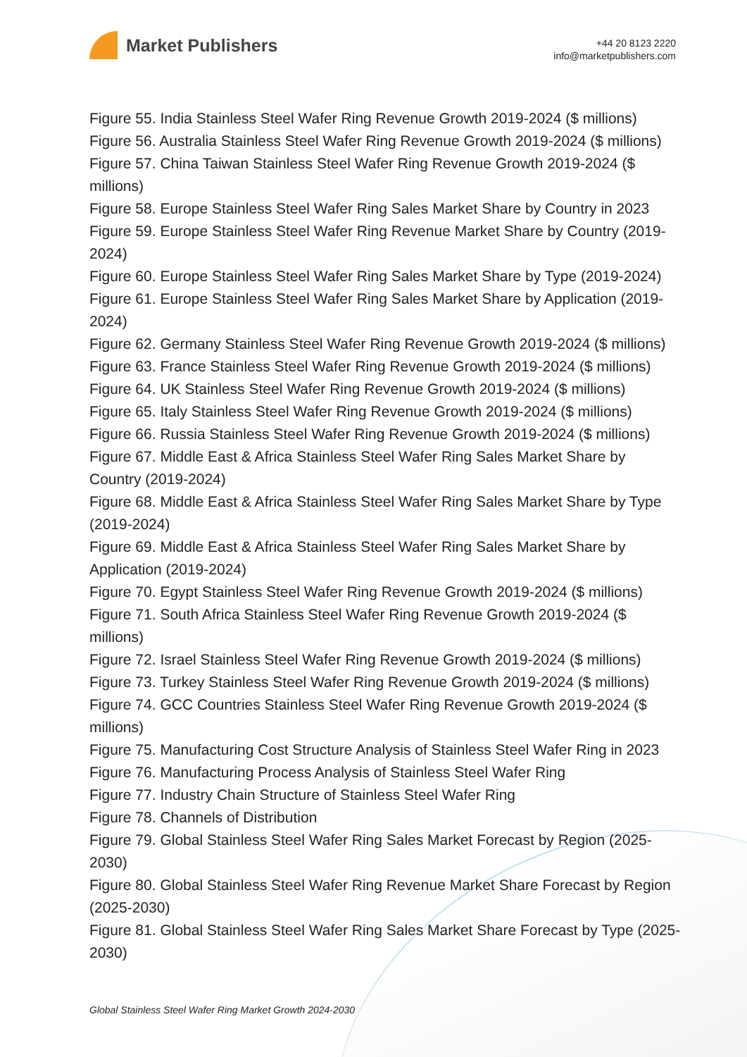Market Publishers
+44 20 8123 2220
info@marketpublishers.com
Figure 55. India Stainless Steel Wafer Ring Revenue Growth 2019-2024 ($ millions)
Figure 56. Australia Stainless Steel Wafer Ring Revenue Growth 2019-2024 ($ millions)
Figure 57. China Taiwan Stainless Steel Wafer Ring Revenue Growth 2019-2024 ($ millions)
Figure 58. Europe Stainless Steel Wafer Ring Sales Market Share by Country in 2023
Figure 59. Europe Stainless Steel Wafer Ring Revenue Market Share by Country (2019-2024)
Figure 60. Europe Stainless Steel Wafer Ring Sales Market Share by Type (2019-2024)
Figure 61. Europe Stainless Steel Wafer Ring Sales Market Share by Application (2019-2024)
Figure 62. Germany Stainless Steel Wafer Ring Revenue Growth 2019-2024 ($ millions)
Figure 63. France Stainless Steel Wafer Ring Revenue Growth 2019-2024 ($ millions)
Figure 64. UK Stainless Steel Wafer Ring Revenue Growth 2019-2024 ($ millions)
Figure 65. Italy Stainless Steel Wafer Ring Revenue Growth 2019-2024 ($ millions)
Figure 66. Russia Stainless Steel Wafer Ring Revenue Growth 2019-2024 ($ millions)
Figure 67. Middle East & Africa Stainless Steel Wafer Ring Sales Market Share by Country (2019-2024)
Figure 68. Middle East & Africa Stainless Steel Wafer Ring Sales Market Share by Type (2019-2024)
Figure 69. Middle East & Africa Stainless Steel Wafer Ring Sales Market Share by Application (2019-2024)
Figure 70. Egypt Stainless Steel Wafer Ring Revenue Growth 2019-2024 ($ millions)
Figure 71. South Africa Stainless Steel Wafer Ring Revenue Growth 2019-2024 ($ millions)
Figure 72. Israel Stainless Steel Wafer Ring Revenue Growth 2019-2024 ($ millions)
Figure 73. Turkey Stainless Steel Wafer Ring Revenue Growth 2019-2024 ($ millions)
Figure 74. GCC Countries Stainless Steel Wafer Ring Revenue Growth 2019-2024 ($ millions)
Figure 75. Manufacturing Cost Structure Analysis of Stainless Steel Wafer Ring in 2023
Figure 76. Manufacturing Process Analysis of Stainless Steel Wafer Ring
Figure 77. Industry Chain Structure of Stainless Steel Wafer Ring
Figure 78. Channels of Distribution
Figure 79. Global Stainless Steel Wafer Ring Sales Market Forecast by Region (2025-2030)
Figure 80. Global Stainless Steel Wafer Ring Revenue Market Share Forecast by Region (2025-2030)
Figure 81. Global Stainless Steel Wafer Ring Sales Market Share Forecast by Type (2025-2030)
Global Stainless Steel Wafer Ring Market Growth 2024-2030